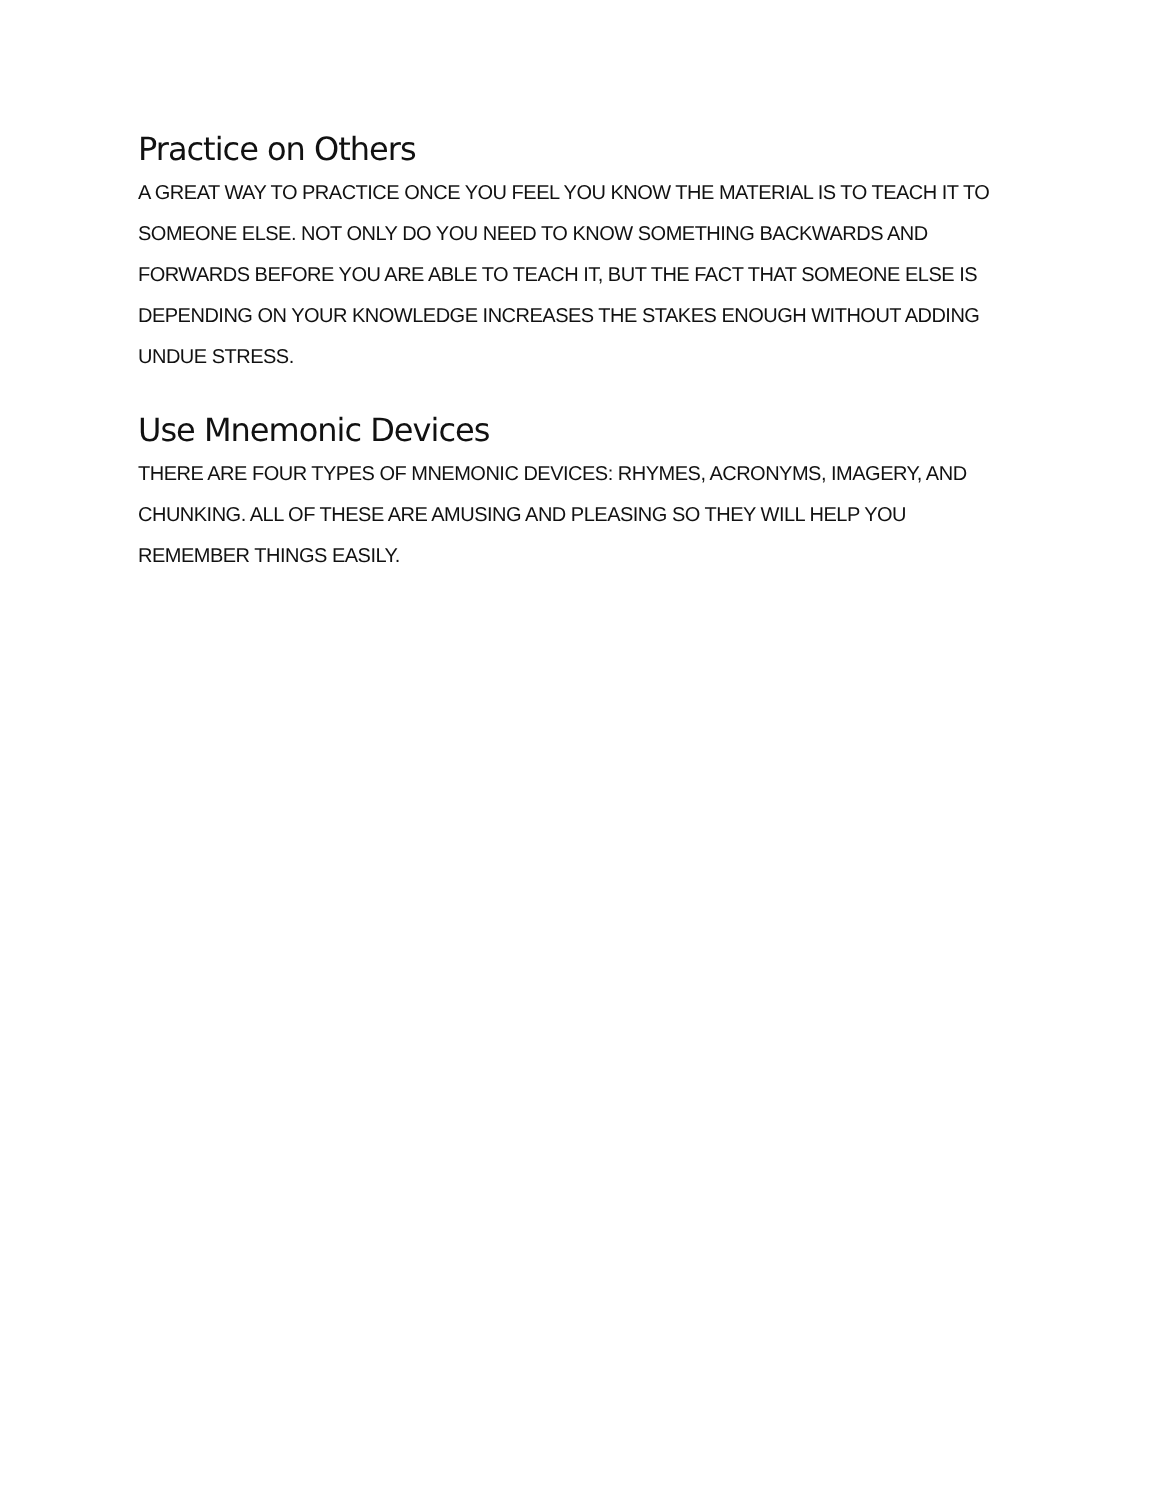Practice on Others
A GREAT WAY TO PRACTICE ONCE YOU FEEL YOU KNOW THE MATERIAL IS TO TEACH IT TO SOMEONE ELSE. NOT ONLY DO YOU NEED TO KNOW SOMETHING BACKWARDS AND FORWARDS BEFORE YOU ARE ABLE TO TEACH IT, BUT THE FACT THAT SOMEONE ELSE IS DEPENDING ON YOUR KNOWLEDGE INCREASES THE STAKES ENOUGH WITHOUT ADDING UNDUE STRESS.
Use Mnemonic Devices
THERE ARE FOUR TYPES OF MNEMONIC DEVICES: RHYMES, ACRONYMS, IMAGERY, AND CHUNKING. ALL OF THESE ARE AMUSING AND PLEASING SO THEY WILL HELP YOU REMEMBER THINGS EASILY.